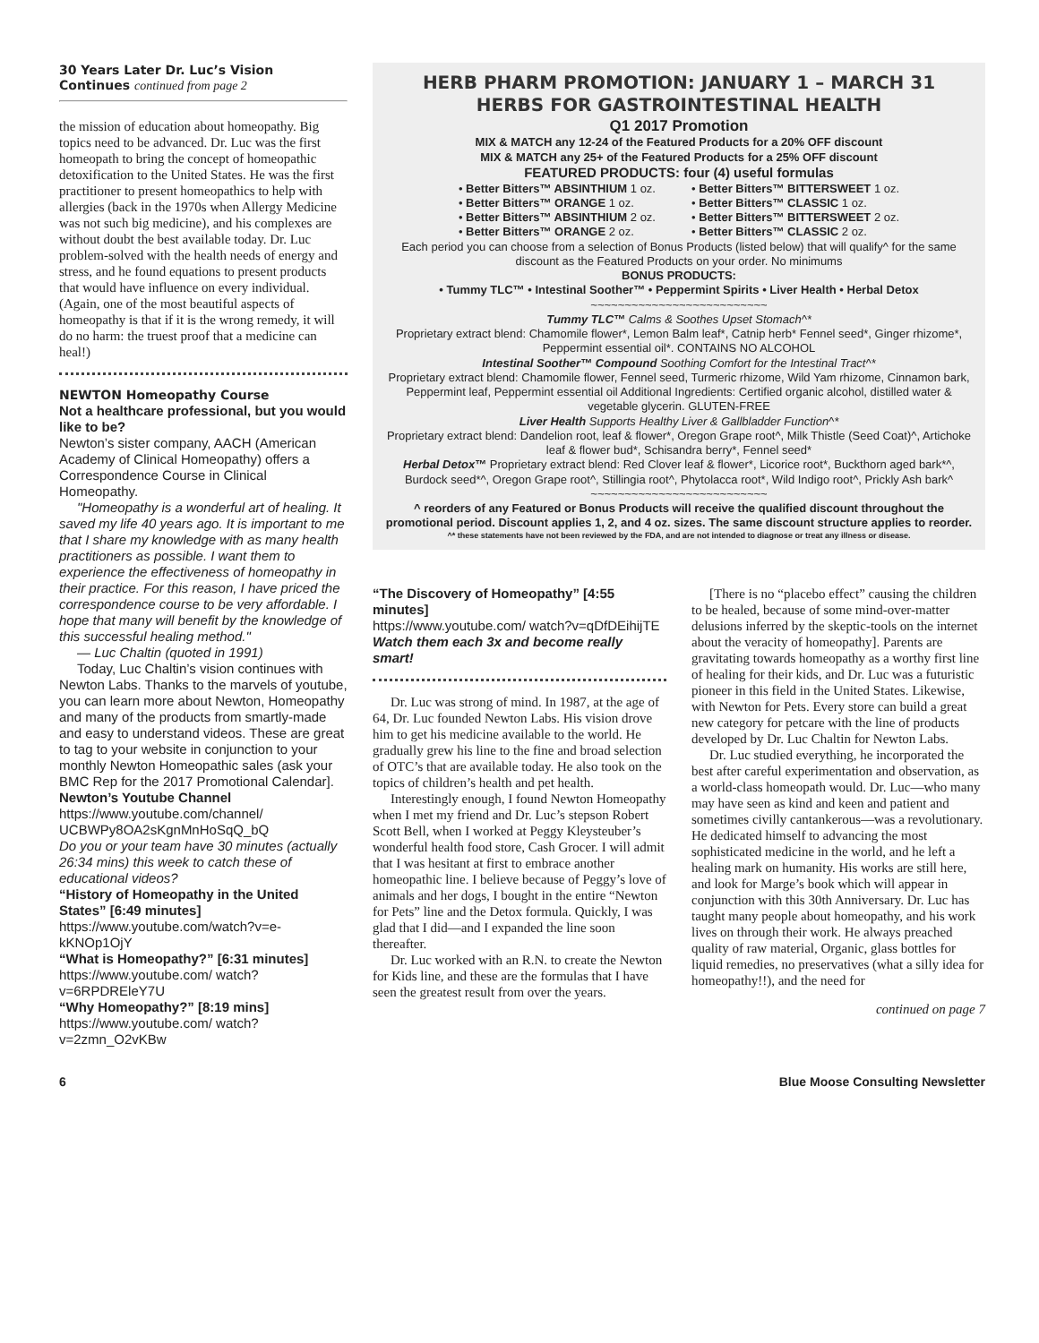30 Years Later Dr. Luc’s Vision Continues continued from page 2
the mission of education about homeopathy. Big topics need to be advanced. Dr. Luc was the first homeopath to bring the concept of homeopathic detoxification to the United States. He was the first practitioner to present homeopathics to help with allergies (back in the 1970s when Allergy Medicine was not such big medicine), and his complexes are without doubt the best available today. Dr. Luc problem-solved with the health needs of energy and stress, and he found equations to present products that would have influence on every individual. (Again, one of the most beautiful aspects of homeopathy is that if it is the wrong remedy, it will do no harm: the truest proof that a medicine can heal!)
NEWTON Homeopathy Course
Not a healthcare professional, but you would like to be?
Newton’s sister company, AACH (American Academy of Clinical Homeopathy) offers a Correspondence Course in Clinical Homeopathy.
"Homeopathy is a wonderful art of healing. It saved my life 40 years ago. It is important to me that I share my knowledge with as many health practitioners as possible. I want them to experience the effectiveness of homeopathy in their practice. For this reason, I have priced the correspondence course to be very affordable. I hope that many will benefit by the knowledge of this successful healing method."
— Luc Chaltin (quoted in 1991)
Today, Luc Chaltin’s vision continues with Newton Labs. Thanks to the marvels of youtube, you can learn more about Newton, Homeopathy and many of the products from smartly-made and easy to understand videos. These are great to tag to your website in conjunction to your monthly Newton Homeopathic sales (ask your BMC Rep for the 2017 Promotional Calendar].
Newton’s Youtube Channel
https://www.youtube.com/channel/ UCBWPy8OA2sKgnMnHoSqQ_bQ
Do you or your team have 30 minutes (actually 26:34 mins) this week to catch these of educational videos?
“History of Homeopathy in the United States” [6:49 minutes]
https://www.youtube.com/watch?v=e-kKNOp1OjY
“What is Homeopathy?” [6:31 minutes]
https://www.youtube.com/ watch?v=6RPDREleY7U
“Why Homeopathy?” [8:19 mins]
https://www.youtube.com/ watch?v=2zmn_O2vKBw
HERB PHARM PROMOTION: JANUARY 1 – MARCH 31
HERBS FOR GASTROINTESTINAL HEALTH
Q1 2017 Promotion
MIX & MATCH any 12-24 of the Featured Products for a 20% OFF discount
MIX & MATCH any 25+ of the Featured Products for a 25% OFF discount
FEATURED PRODUCTS: four (4) useful formulas
• Better Bitters™ ABSINTHIUM 1 oz.
• Better Bitters™ ORANGE 1 oz.
• Better Bitters™ ABSINTHIUM 2 oz.
• Better Bitters™ ORANGE 2 oz.
• Better Bitters™ BITTERSWEET 1 oz.
• Better Bitters™ CLASSIC 1 oz.
• Better Bitters™ BITTERSWEET 2 oz.
• Better Bitters™ CLASSIC 2 oz.
Each period you can choose from a selection of Bonus Products (listed below) that will qualify^ for the same discount as the Featured Products on your order. No minimums
BONUS PRODUCTS:
• Tummy TLC™ • Intestinal Soother™ • Peppermint Spirits • Liver Health • Herbal Detox
~~~~~~~~~~~~~~~~~~~~~~~~~~
Tummy TLC™ Calms & Soothes Upset Stomach^*
Proprietary extract blend: Chamomile flower*, Lemon Balm leaf*, Catnip herb* Fennel seed*, Ginger rhizome*, Peppermint essential oil*. CONTAINS NO ALCOHOL
Intestinal Soother™ Compound Soothing Comfort for the Intestinal Tract^*
Proprietary extract blend: Chamomile flower, Fennel seed, Turmeric rhizome, Wild Yam rhizome, Cinnamon bark, Peppermint leaf, Peppermint essential oil Additional Ingredients: Certified organic alcohol, distilled water & vegetable glycerin. GLUTEN-FREE
Liver Health Supports Healthy Liver & Gallbladder Function^*
Proprietary extract blend: Dandelion root, leaf & flower*, Oregon Grape root^, Milk Thistle (Seed Coat)^, Artichoke leaf & flower bud*, Schisandra berry*, Fennel seed*
Herbal Detox™ Proprietary extract blend: Red Clover leaf & flower*, Licorice root*, Buckthorn aged bark*^, Burdock seed*^, Oregon Grape root^, Stillingia root^, Phytolacca root*, Wild Indigo root^, Prickly Ash bark^
~~~~~~~~~~~~~~~~~~~~~~~~~~
^ reorders of any Featured or Bonus Products will receive the qualified discount throughout the promotional period. Discount applies 1, 2, and 4 oz. sizes. The same discount structure applies to reorder.
^* these statements have not been reviewed by the FDA, and are not intended to diagnose or treat any illness or disease.
“The Discovery of Homeopathy” [4:55 minutes]
https://www.youtube.com/ watch?v=qDfDEihijTE
Watch them each 3x and become really smart!
Dr. Luc was strong of mind. In 1987, at the age of 64, Dr. Luc founded Newton Labs. His vision drove him to get his medicine available to the world. He gradually grew his line to the fine and broad selection of OTC’s that are available today. He also took on the topics of children’s health and pet health.
Interestingly enough, I found Newton Homeopathy when I met my friend and Dr. Luc’s stepson Robert Scott Bell, when I worked at Peggy Kleysteuber’s wonderful health food store, Cash Grocer. I will admit that I was hesitant at first to embrace another homeopathic line. I believe because of Peggy’s love of animals and her dogs, I bought in the entire “Newton for Pets” line and the Detox formula. Quickly, I was glad that I did—and I expanded the line soon thereafter.
Dr. Luc worked with an R.N. to create the Newton for Kids line, and these are the formulas that I have seen the greatest result from over the years.
[There is no “placebo effect” causing the children to be healed, because of some mind-over-matter delusions inferred by the skeptic-tools on the internet about the veracity of homeopathy]. Parents are gravitating towards homeopathy as a worthy first line of healing for their kids, and Dr. Luc was a futuristic pioneer in this field in the United States. Likewise, with Newton for Pets. Every store can build a great new category for petcare with the line of products developed by Dr. Luc Chaltin for Newton Labs.
Dr. Luc studied everything, he incorporated the best after careful experimentation and observation, as a world-class homeopath would. Dr. Luc—who many may have seen as kind and keen and patient and sometimes civilly cantankerous—was a revolutionary. He dedicated himself to advancing the most sophisticated medicine in the world, and he left a healing mark on humanity. His works are still here, and look for Marge’s book which will appear in conjunction with this 30th Anniversary. Dr. Luc has taught many people about homeopathy, and his work lives on through their work. He always preached quality of raw material, Organic, glass bottles for liquid remedies, no preservatives (what a silly idea for homeopathy!!), and the need for
continued on page 7
6 Blue Moose Consulting Newsletter